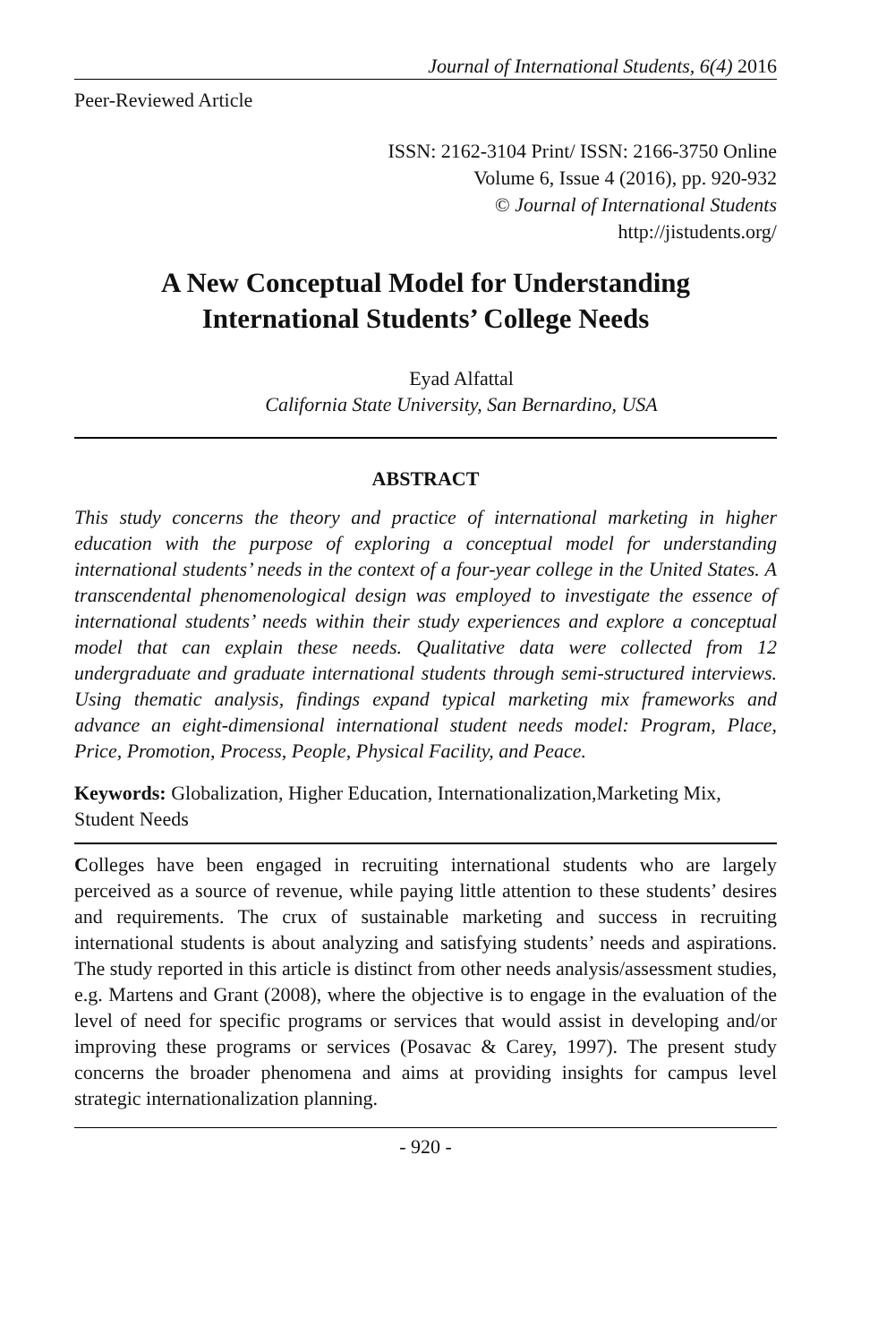Journal of International Students, 6(4) 2016
Peer-Reviewed Article
ISSN: 2162-3104 Print/ ISSN: 2166-3750 Online
Volume 6, Issue 4 (2016), pp. 920-932
© Journal of International Students
http://jistudents.org/
A New Conceptual Model for Understanding
International Students’ College Needs
Eyad Alfattal
California State University, San Bernardino, USA
ABSTRACT
This study concerns the theory and practice of international marketing in higher education with the purpose of exploring a conceptual model for understanding international students’ needs in the context of a four-year college in the United States. A transcendental phenomenological design was employed to investigate the essence of international students’ needs within their study experiences and explore a conceptual model that can explain these needs. Qualitative data were collected from 12 undergraduate and graduate international students through semi-structured interviews. Using thematic analysis, findings expand typical marketing mix frameworks and advance an eight-dimensional international student needs model: Program, Place, Price, Promotion, Process, People, Physical Facility, and Peace.
Keywords: Globalization, Higher Education, Internationalization,Marketing Mix, Student Needs
Colleges have been engaged in recruiting international students who are largely perceived as a source of revenue, while paying little attention to these students’ desires and requirements. The crux of sustainable marketing and success in recruiting international students is about analyzing and satisfying students’ needs and aspirations. The study reported in this article is distinct from other needs analysis/assessment studies, e.g. Martens and Grant (2008), where the objective is to engage in the evaluation of the level of need for specific programs or services that would assist in developing and/or improving these programs or services (Posavac & Carey, 1997). The present study concerns the broader phenomena and aims at providing insights for campus level strategic internationalization planning.
- 920 -